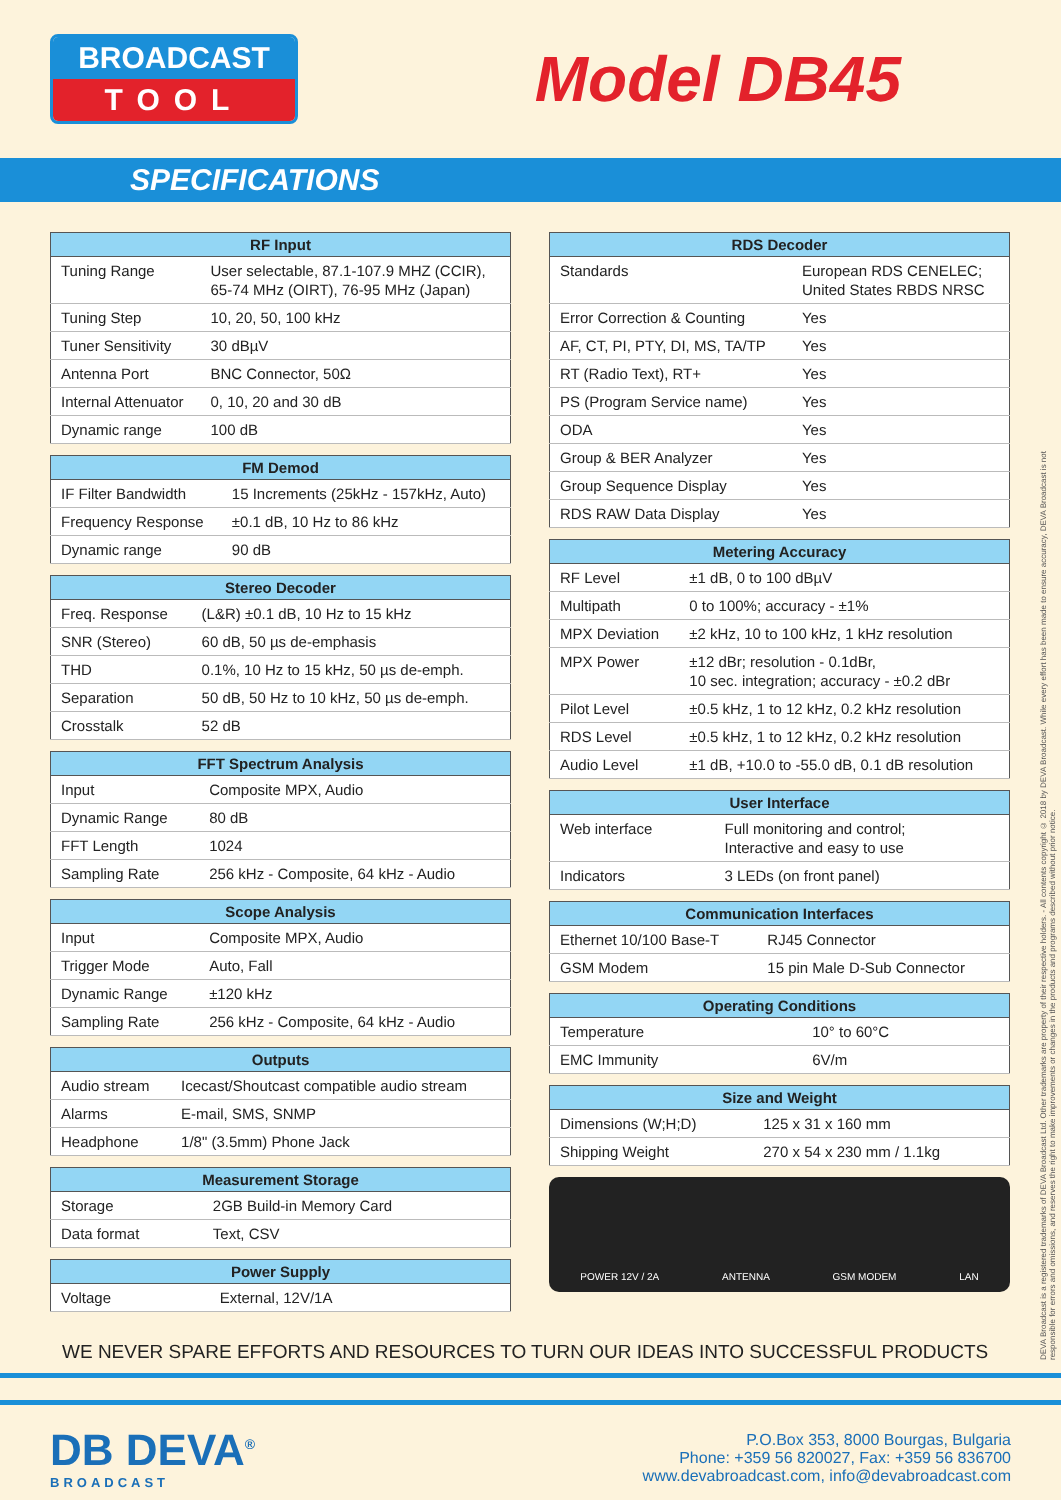BROADCAST
TOOL
Model DB45
SPECIFICATIONS
| RF Input | |
| --- | --- |
| Tuning Range | User selectable, 87.1-107.9 MHZ (CCIR), 65-74 MHz (OIRT), 76-95 MHz (Japan) |
| Tuning Step | 10, 20, 50, 100 kHz |
| Tuner Sensitivity | 30 dBµV |
| Antenna Port | BNC Connector, 50Ω |
| Internal Attenuator | 0, 10, 20 and 30 dB |
| Dynamic range | 100 dB |
| FM Demod | |
| --- | --- |
| IF Filter Bandwidth | 15 Increments (25kHz - 157kHz, Auto) |
| Frequency Response | ±0.1 dB, 10 Hz to 86 kHz |
| Dynamic range | 90 dB |
| Stereo Decoder | |
| --- | --- |
| Freq. Response | (L&R) ±0.1 dB, 10 Hz to 15 kHz |
| SNR (Stereo) | 60 dB, 50 µs de-emphasis |
| THD | 0.1%, 10 Hz to 15 kHz, 50 µs de-emph. |
| Separation | 50 dB, 50 Hz to 10 kHz, 50 µs de-emph. |
| Crosstalk | 52 dB |
| FFT Spectrum Analysis | |
| --- | --- |
| Input | Composite MPX, Audio |
| Dynamic Range | 80 dB |
| FFT Length | 1024 |
| Sampling Rate | 256 kHz - Composite, 64 kHz - Audio |
| Scope Analysis | |
| --- | --- |
| Input | Composite MPX, Audio |
| Trigger Mode | Auto, Fall |
| Dynamic Range | ±120 kHz |
| Sampling Rate | 256 kHz - Composite, 64 kHz - Audio |
| Outputs | |
| --- | --- |
| Audio stream | Icecast/Shoutcast compatible audio stream |
| Alarms | E-mail, SMS, SNMP |
| Headphone | 1/8" (3.5mm) Phone Jack |
| Measurement Storage | |
| --- | --- |
| Storage | 2GB Build-in Memory Card |
| Data format | Text, CSV |
| Power Supply | |
| --- | --- |
| Voltage | External, 12V/1A |
| RDS Decoder | |
| --- | --- |
| Standards | European RDS CENELEC; United States RBDS NRSC |
| Error Correction & Counting | Yes |
| AF, CT, PI, PTY, DI, MS, TA/TP | Yes |
| RT (Radio Text), RT+ | Yes |
| PS (Program Service name) | Yes |
| ODA | Yes |
| Group & BER Analyzer | Yes |
| Group Sequence Display | Yes |
| RDS RAW Data Display | Yes |
| Metering Accuracy | |
| --- | --- |
| RF Level | ±1 dB, 0 to 100 dBµV |
| Multipath | 0 to 100%; accuracy - ±1% |
| MPX Deviation | ±2 kHz, 10 to 100 kHz, 1 kHz resolution |
| MPX Power | ±12 dBr; resolution - 0.1dBr, 10 sec. integration; accuracy - ±0.2 dBr |
| Pilot Level | ±0.5 kHz, 1 to 12 kHz, 0.2 kHz resolution |
| RDS Level | ±0.5 kHz, 1 to 12 kHz, 0.2 kHz resolution |
| Audio Level | ±1 dB, +10.0 to -55.0 dB, 0.1 dB resolution |
| User Interface | |
| --- | --- |
| Web interface | Full monitoring and control; Interactive and easy to use |
| Indicators | 3 LEDs (on front panel) |
| Communication Interfaces | |
| --- | --- |
| Ethernet 10/100 Base-T | RJ45 Connector |
| GSM Modem | 15 pin Male D-Sub Connector |
| Operating Conditions | |
| --- | --- |
| Temperature | 10° to 60°C |
| EMC Immunity | 6V/m |
| Size and Weight | |
| --- | --- |
| Dimensions (W;H;D) | 125 x 31 x 160 mm |
| Shipping Weight | 270 x 54 x 230 mm / 1.1kg |
POWER 12V / 2A ANTENNA GSM MODEM LAN
WE NEVER SPARE EFFORTS AND RESOURCES TO TURN OUR IDEAS INTO SUCCESSFUL PRODUCTS
DB DEVA<sup>®</sup>
BROADCAST
P.O.Box 353, 8000 Bourgas, Bulgaria
Phone: +359 56 820027, Fax: +359 56 836700
www.devabroadcast.com, info@devabroadcast.com
DEVA Broadcast is a registered trademarks of DEVA Broadcast Ltd. Other trademarks are property of their respective holders. - All contents copyright © 2018 by DEVA Broadcast. While every effort has been made to ensure accuracy, DEVA Broadcast is not responsible for errors and omissions, and reserves the right to make improvements or changes in the products and programs described without prior notice.